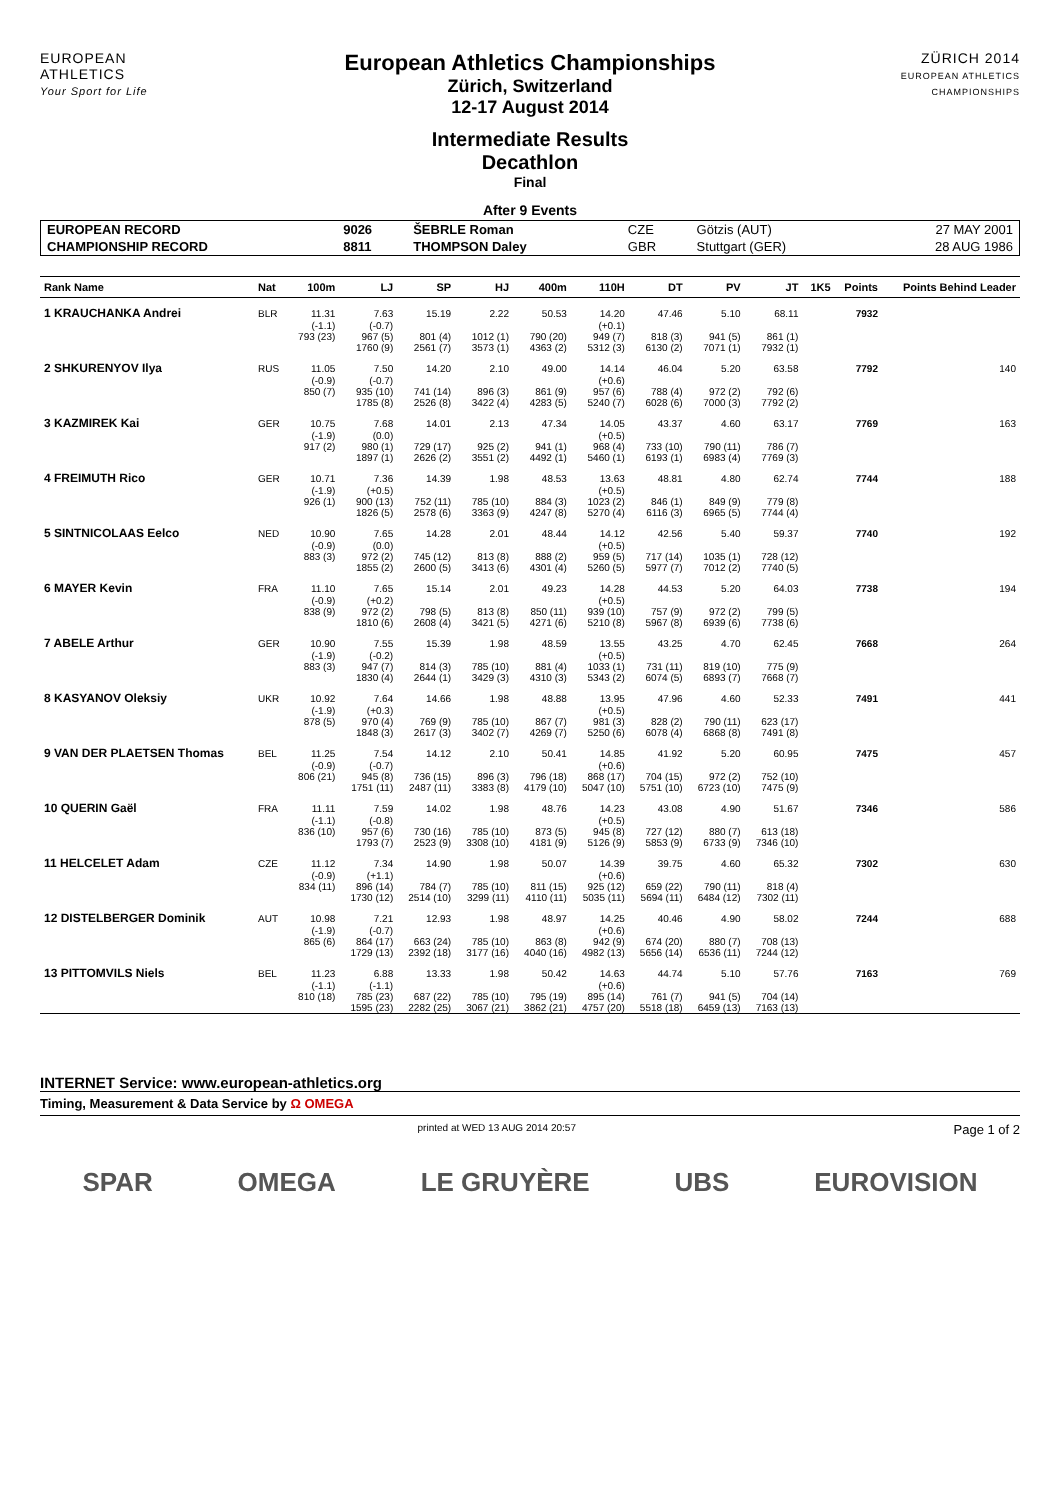EUROPEAN
ATHLETICS
Your Sport for Life
European Athletics Championships
Zürich, Switzerland
12-17 August 2014
Intermediate Results
Decathlon
Final
After 9 Events
ZÜRICH 2014
EUROPEAN ATHLETICS CHAMPIONSHIPS
| EUROPEAN RECORD | 9026 | ŠEBRLE Roman | CZE | Götzis (AUT) | 27 MAY 2001 |
| CHAMPIONSHIP RECORD | 8811 | THOMPSON Daley | GBR | Stuttgart (GER) | 28 AUG 1986 |
| Rank Name | Nat | 100m | LJ | SP | HJ | 400m | 110H | DT | PV | JT | 1K5 | Points | Points Behind Leader |
| --- | --- | --- | --- | --- | --- | --- | --- | --- | --- | --- | --- | --- | --- |
| 1 KRAUCHANKA Andrei | BLR | 11.31 | 7.63 | 15.19 | 2.22 | 50.53 | 14.20 | 47.46 | 5.10 | 68.11 | | 7932 | |
| | | (-1.1) | (-0.7) | | | | (+0.1) | | | | | | |
| | | 793 (23) | 967 (5) | 801 (4) | 1012 (1) | 790 (20) | 949 (7) | 818 (3) | 941 (5) | 861 (1) | | | |
| | | | 1760 (9) | 2561 (7) | 3573 (1) | 4363 (2) | 5312 (3) | 6130 (2) | 7071 (1) | 7932 (1) | | | |
| 2 SHKURENYOV Ilya | RUS | 11.05 | 7.50 | 14.20 | 2.10 | 49.00 | 14.14 | 46.04 | 5.20 | 63.58 | | 7792 | 140 |
| | | (-0.9) | (-0.7) | | | | (+0.6) | | | | | | |
| | | 850 (7) | 935 (10) | 741 (14) | 896 (3) | 861 (9) | 957 (6) | 788 (4) | 972 (2) | 792 (6) | | | |
| | | | 1785 (8) | 2526 (8) | 3422 (4) | 4283 (5) | 5240 (7) | 6028 (6) | 7000 (3) | 7792 (2) | | | |
| 3 KAZMIREK Kai | GER | 10.75 | 7.68 | 14.01 | 2.13 | 47.34 | 14.05 | 43.37 | 4.60 | 63.17 | | 7769 | 163 |
| | | (-1.9) | (0.0) | | | | (+0.5) | | | | | | |
| | | 917 (2) | 980 (1) | 729 (17) | 925 (2) | 941 (1) | 968 (4) | 733 (10) | 790 (11) | 786 (7) | | | |
| | | | 1897 (1) | 2626 (2) | 3551 (2) | 4492 (1) | 5460 (1) | 6193 (1) | 6983 (4) | 7769 (3) | | | |
| 4 FREIMUTH Rico | GER | 10.71 | 7.36 | 14.39 | 1.98 | 48.53 | 13.63 | 48.81 | 4.80 | 62.74 | | 7744 | 188 |
| | | (-1.9) | (+0.5) | | | | (+0.5) | | | | | | |
| | | 926 (1) | 900 (13) | 752 (11) | 785 (10) | 884 (3) | 1023 (2) | 846 (1) | 849 (9) | 779 (8) | | | |
| | | | 1826 (5) | 2578 (6) | 3363 (9) | 4247 (8) | 5270 (4) | 6116 (3) | 6965 (5) | 7744 (4) | | | |
| 5 SINTNICOLAAS Eelco | NED | 10.90 | 7.65 | 14.28 | 2.01 | 48.44 | 14.12 | 42.56 | 5.40 | 59.37 | | 7740 | 192 |
| | | (-0.9) | (0.0) | | | | (+0.5) | | | | | | |
| | | 883 (3) | 972 (2) | 745 (12) | 813 (8) | 888 (2) | 959 (5) | 717 (14) | 1035 (1) | 728 (12) | | | |
| | | | 1855 (2) | 2600 (5) | 3413 (6) | 4301 (4) | 5260 (5) | 5977 (7) | 7012 (2) | 7740 (5) | | | |
| 6 MAYER Kevin | FRA | 11.10 | 7.65 | 15.14 | 2.01 | 49.23 | 14.28 | 44.53 | 5.20 | 64.03 | | 7738 | 194 |
| | | (-0.9) | (+0.2) | | | | (+0.5) | | | | | | |
| | | 838 (9) | 972 (2) | 798 (5) | 813 (8) | 850 (11) | 939 (10) | 757 (9) | 972 (2) | 799 (5) | | | |
| | | | 1810 (6) | 2608 (4) | 3421 (5) | 4271 (6) | 5210 (8) | 5967 (8) | 6939 (6) | 7738 (6) | | | |
| 7 ABELE Arthur | GER | 10.90 | 7.55 | 15.39 | 1.98 | 48.59 | 13.55 | 43.25 | 4.70 | 62.45 | | 7668 | 264 |
| | | (-1.9) | (-0.2) | | | | (+0.5) | | | | | | |
| | | 883 (3) | 947 (7) | 814 (3) | 785 (10) | 881 (4) | 1033 (1) | 731 (11) | 819 (10) | 775 (9) | | | |
| | | | 1830 (4) | 2644 (1) | 3429 (3) | 4310 (3) | 5343 (2) | 6074 (5) | 6893 (7) | 7668 (7) | | | |
| 8 KASYANOV Oleksiy | UKR | 10.92 | 7.64 | 14.66 | 1.98 | 48.88 | 13.95 | 47.96 | 4.60 | 52.33 | | 7491 | 441 |
| | | (-1.9) | (+0.3) | | | | (+0.5) | | | | | | |
| | | 878 (5) | 970 (4) | 769 (9) | 785 (10) | 867 (7) | 981 (3) | 828 (2) | 790 (11) | 623 (17) | | | |
| | | | 1848 (3) | 2617 (3) | 3402 (7) | 4269 (7) | 5250 (6) | 6078 (4) | 6868 (8) | 7491 (8) | | | |
| 9 VAN DER PLAETSEN Thomas | BEL | 11.25 | 7.54 | 14.12 | 2.10 | 50.41 | 14.85 | 41.92 | 5.20 | 60.95 | | 7475 | 457 |
| | | (-0.9) | (-0.7) | | | | (+0.6) | | | | | | |
| | | 806 (21) | 945 (8) | 736 (15) | 896 (3) | 796 (18) | 868 (17) | 704 (15) | 972 (2) | 752 (10) | | | |
| | | | 1751 (11) | 2487 (11) | 3383 (8) | 4179 (10) | 5047 (10) | 5751 (10) | 6723 (10) | 7475 (9) | | | |
| 10 QUERIN Gaël | FRA | 11.11 | 7.59 | 14.02 | 1.98 | 48.76 | 14.23 | 43.08 | 4.90 | 51.67 | | 7346 | 586 |
| | | (-1.1) | (-0.8) | | | | (+0.5) | | | | | | |
| | | 836 (10) | 957 (6) | 730 (16) | 785 (10) | 873 (5) | 945 (8) | 727 (12) | 880 (7) | 613 (18) | | | |
| | | | 1793 (7) | 2523 (9) | 3308 (10) | 4181 (9) | 5126 (9) | 5853 (9) | 6733 (9) | 7346 (10) | | | |
| 11 HELCELET Adam | CZE | 11.12 | 7.34 | 14.90 | 1.98 | 50.07 | 14.39 | 39.75 | 4.60 | 65.32 | | 7302 | 630 |
| | | (-0.9) | (+1.1) | | | | (+0.6) | | | | | | |
| | | 834 (11) | 896 (14) | 784 (7) | 785 (10) | 811 (15) | 925 (12) | 659 (22) | 790 (11) | 818 (4) | | | |
| | | | 1730 (12) | 2514 (10) | 3299 (11) | 4110 (11) | 5035 (11) | 5694 (11) | 6484 (12) | 7302 (11) | | | |
| 12 DISTELBERGER Dominik | AUT | 10.98 | 7.21 | 12.93 | 1.98 | 48.97 | 14.25 | 40.46 | 4.90 | 58.02 | | 7244 | 688 |
| | | (-1.9) | (-0.7) | | | | (+0.6) | | | | | | |
| | | 865 (6) | 864 (17) | 663 (24) | 785 (10) | 863 (8) | 942 (9) | 674 (20) | 880 (7) | 708 (13) | | | |
| | | | 1729 (13) | 2392 (18) | 3177 (16) | 4040 (16) | 4982 (13) | 5656 (14) | 6536 (11) | 7244 (12) | | | |
| 13 PITTOMVILS Niels | BEL | 11.23 | 6.88 | 13.33 | 1.98 | 50.42 | 14.63 | 44.74 | 5.10 | 57.76 | | 7163 | 769 |
| | | (-1.1) | (-1.1) | | | | (+0.6) | | | | | | |
| | | 810 (18) | 785 (23) | 687 (22) | 785 (10) | 795 (19) | 895 (14) | 761 (7) | 941 (5) | 704 (14) | | | |
| | | | 1595 (23) | 2282 (25) | 3067 (21) | 3862 (21) | 4757 (20) | 5518 (18) | 6459 (13) | 7163 (13) | | | |
INTERNET Service: www.european-athletics.org
Timing, Measurement & Data Service by Ω OMEGA
printed at WED 13 AUG 2014 20:57 Page 1 of 2
SPAR OMEGA LE GRUYÈRE UBS EUROVISION